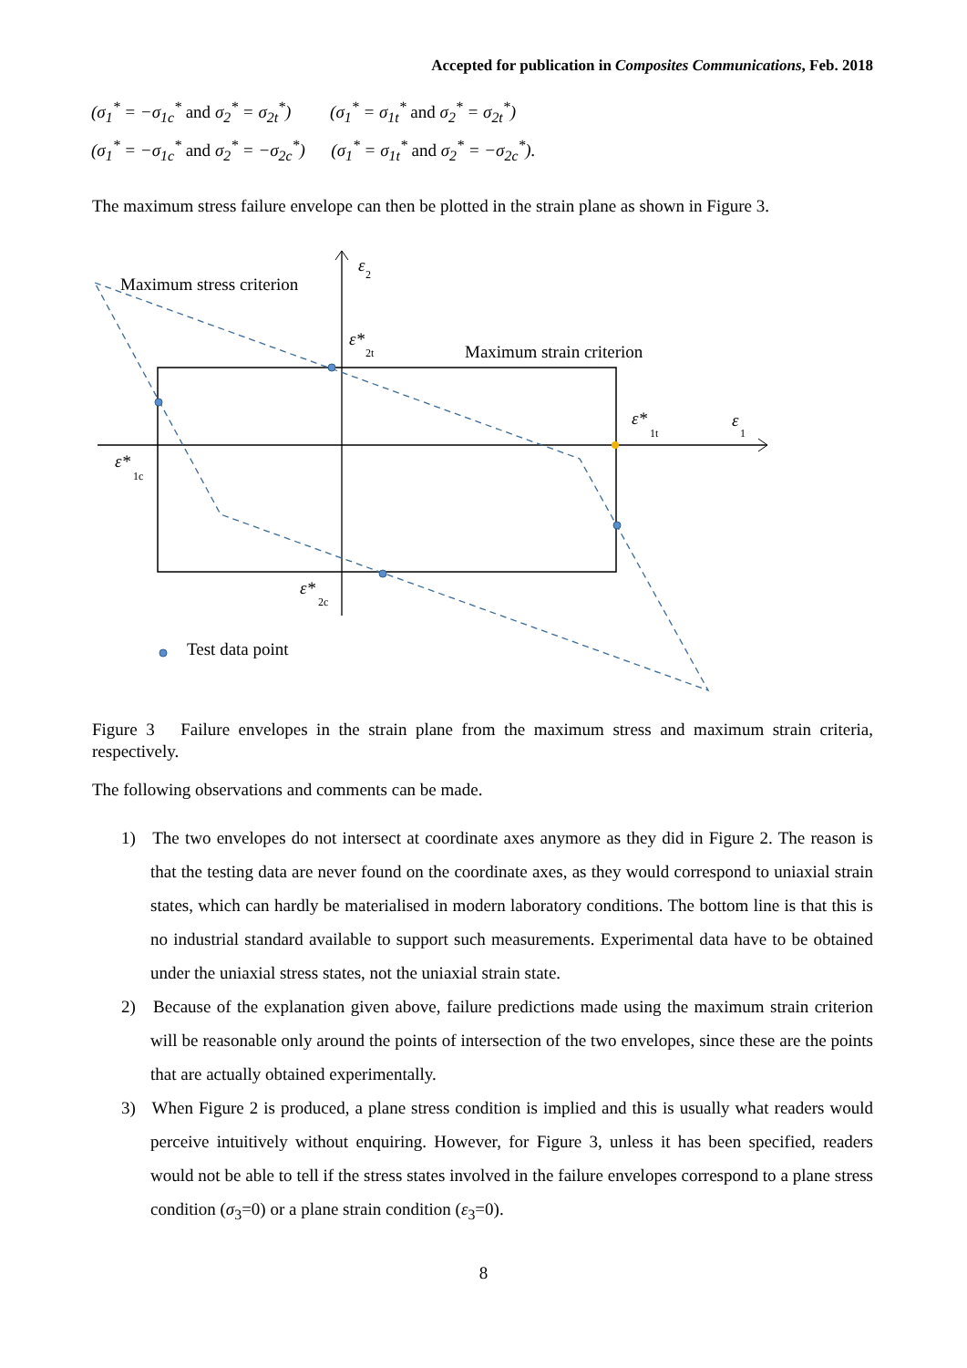Accepted for publication in Composites Communications, Feb. 2018
(σ<sub>1</sub><sup>*</sup> = −σ<sub>1c</sub><sup>*</sup> and σ<sub>2</sub><sup>*</sup> = σ<sub>2t</sub><sup>*</sup>) (σ<sub>1</sub><sup>*</sup> = σ<sub>1t</sub><sup>*</sup> and σ<sub>2</sub><sup>*</sup> = σ<sub>2t</sub><sup>*</sup>)
(σ<sub>1</sub><sup>*</sup> = −σ<sub>1c</sub><sup>*</sup> and σ<sub>2</sub><sup>*</sup> = −σ<sub>2c</sub><sup>*</sup>) (σ<sub>1</sub><sup>*</sup> = σ<sub>1t</sub><sup>*</sup> and σ<sub>2</sub><sup>*</sup> = −σ<sub>2c</sub><sup>*</sup>).
The maximum stress failure envelope can then be plotted in the strain plane as shown in Figure 3.
Maximum stress criterion
Maximum strain criterion
Test data point
ε
ε*
ε*
ε
ε*
ε*
2
2t
1t
1
1c
2c
Figure 3 Failure envelopes in the strain plane from the maximum stress and maximum strain criteria, respectively.
The following observations and comments can be made.
1) The two envelopes do not intersect at coordinate axes anymore as they did in Figure 2. The reason is that the testing data are never found on the coordinate axes, as they would correspond to uniaxial strain states, which can hardly be materialised in modern laboratory conditions. The bottom line is that this is no industrial standard available to support such measurements. Experimental data have to be obtained under the uniaxial stress states, not the uniaxial strain state.
2) Because of the explanation given above, failure predictions made using the maximum strain criterion will be reasonable only around the points of intersection of the two envelopes, since these are the points that are actually obtained experimentally.
3) When Figure 2 is produced, a plane stress condition is implied and this is usually what readers would perceive intuitively without enquiring. However, for Figure 3, unless it has been specified, readers would not be able to tell if the stress states involved in the failure envelopes correspond to a plane stress condition (σ<sub>3</sub>=0) or a plane strain condition (ε<sub>3</sub>=0).
8